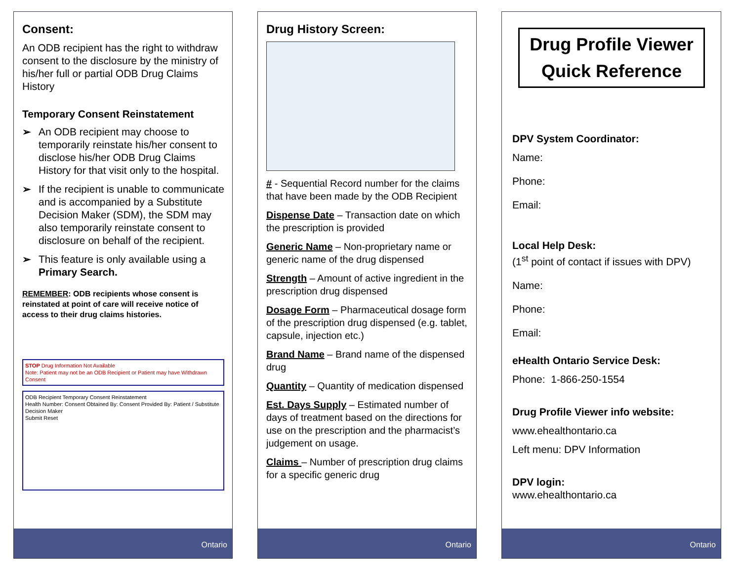Consent:
An ODB recipient has the right to withdraw consent to the disclosure by the ministry of his/her full or partial ODB Drug Claims History
Temporary Consent Reinstatement
➢ An ODB recipient may choose to temporarily reinstate his/her consent to disclose his/her ODB Drug Claims History for that visit only to the hospital.
➢ If the recipient is unable to communicate and is accompanied by a Substitute Decision Maker (SDM), the SDM may also temporarily reinstate consent to disclosure on behalf of the recipient.
➢ This feature is only available using a Primary Search.
REMEMBER: ODB recipients whose consent is reinstated at point of care will receive notice of access to their drug claims histories.
STOP Drug Information Not Available
Note: Patient may not be an ODB Recipient or Patient may have Withdrawn Consent
ODB Recipient Temporary Consent Reinstatement
Health Number: Consent Obtained By: Consent Provided By: Patient / Substitute Decision Maker
Submit Reset
Ontario
Drug History Screen:
# - Sequential Record number for the claims that have been made by the ODB Recipient
Dispense Date – Transaction date on which the prescription is provided
Generic Name – Non-proprietary name or generic name of the drug dispensed
Strength – Amount of active ingredient in the prescription drug dispensed
Dosage Form – Pharmaceutical dosage form of the prescription drug dispensed (e.g. tablet, capsule, injection etc.)
Brand Name – Brand name of the dispensed drug
Quantity – Quantity of medication dispensed
Est. Days Supply – Estimated number of days of treatment based on the directions for use on the prescription and the pharmacist’s judgement on usage.
Claims – Number of prescription drug claims for a specific generic drug
Ontario
Drug Profile Viewer
Quick Reference
DPV System Coordinator:
Name:
Phone:
Email:
Local Help Desk:
(1<sup>st</sup> point of contact if issues with DPV)
Name:
Phone:
Email:
eHealth Ontario Service Desk:
Phone: 1-866-250-1554
Drug Profile Viewer info website:
www.ehealthontario.ca
Left menu: DPV Information
DPV login:
www.ehealthontario.ca
Ontario